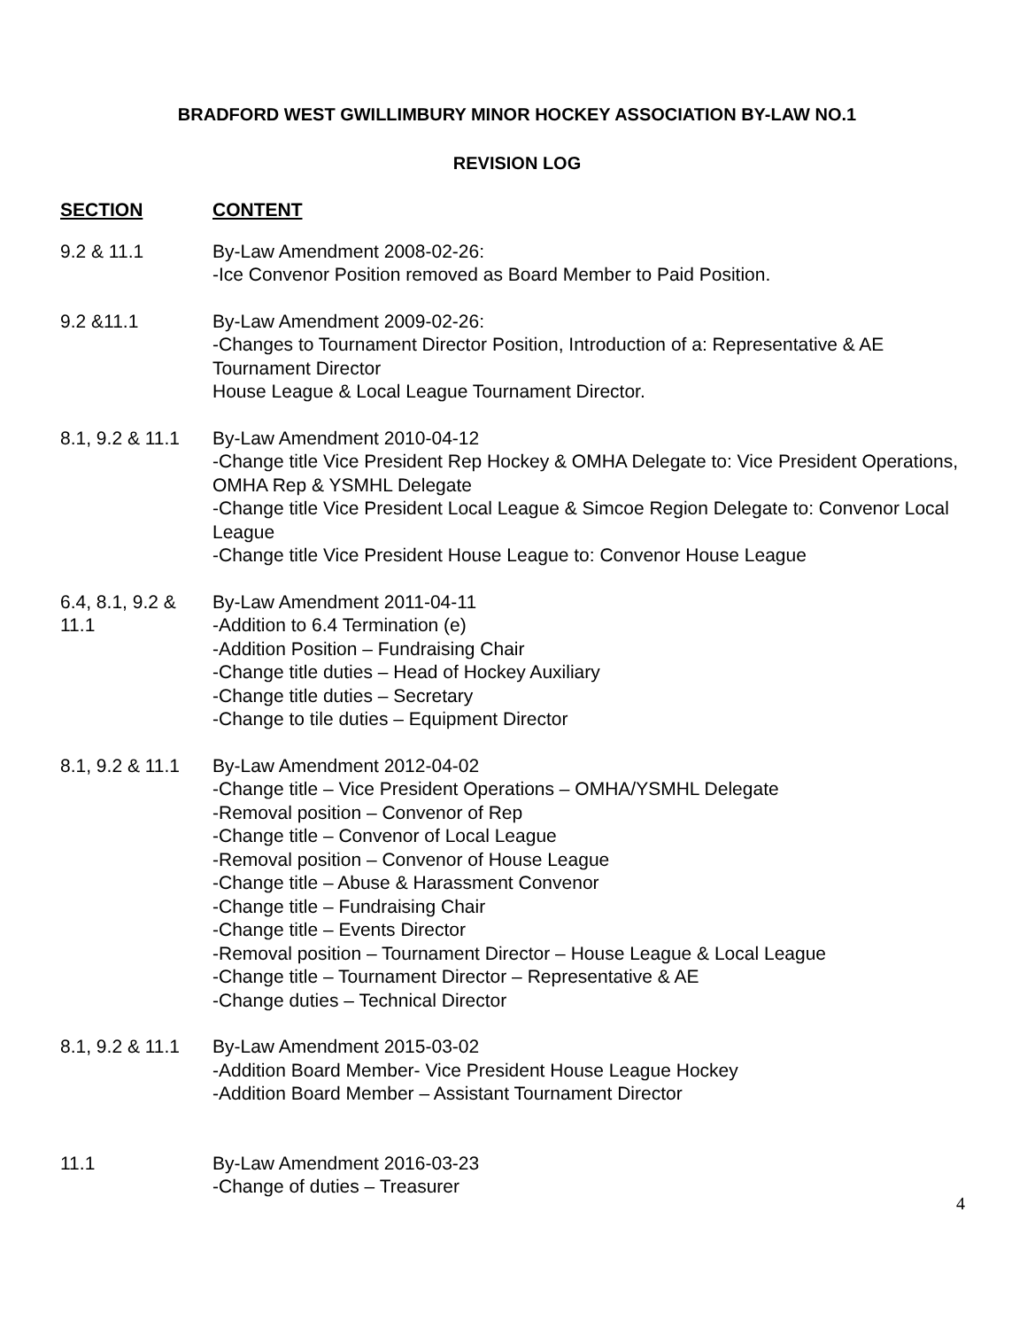BRADFORD WEST GWILLIMBURY MINOR HOCKEY ASSOCIATION BY-LAW NO.1
REVISION LOG
| SECTION | CONTENT |
| --- | --- |
| 9.2 & 11.1 | By-Law Amendment 2008-02-26: -Ice Convenor Position removed as Board Member to Paid Position. |
| 9.2 &11.1 | By-Law Amendment 2009-02-26: -Changes to Tournament Director Position, Introduction of a: Representative & AE Tournament Director House League & Local League Tournament Director. |
| 8.1, 9.2 & 11.1 | By-Law Amendment 2010-04-12 -Change title Vice President Rep Hockey & OMHA Delegate to: Vice President Operations, OMHA Rep & YSMHL Delegate -Change title Vice President Local League & Simcoe Region Delegate to: Convenor Local League -Change title Vice President House League to: Convenor House League |
| 6.4, 8.1, 9.2 & 11.1 | By-Law Amendment 2011-04-11 -Addition to 6.4 Termination (e) -Addition Position – Fundraising Chair -Change title duties – Head of Hockey Auxiliary -Change title duties – Secretary -Change to tile duties – Equipment Director |
| 8.1, 9.2 & 11.1 | By-Law Amendment 2012-04-02 -Change title – Vice President Operations – OMHA/YSMHL Delegate -Removal position – Convenor of Rep -Change title – Convenor of Local League -Removal position – Convenor of House League -Change title – Abuse & Harassment Convenor -Change title – Fundraising Chair -Change title – Events Director -Removal position – Tournament Director – House League & Local League -Change title – Tournament Director – Representative & AE -Change duties – Technical Director |
| 8.1, 9.2 & 11.1 | By-Law Amendment 2015-03-02 -Addition Board Member- Vice President House League Hockey -Addition Board Member – Assistant Tournament Director |
| 11.1 | By-Law Amendment 2016-03-23 -Change of duties – Treasurer |
4